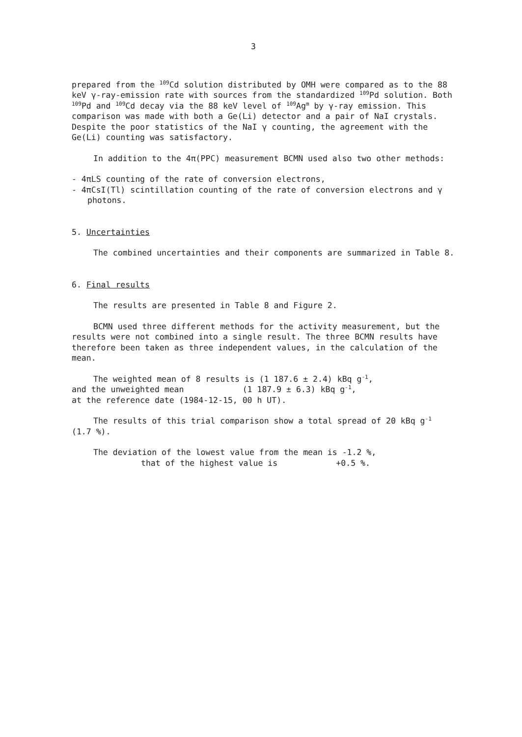3
prepared from the <sup>109</sup>Cd solution distributed by OMH were compared as to the 88 keV γ-ray-emission rate with sources from the standardized <sup>109</sup>Pd solution. Both <sup>109</sup>Pd and <sup>109</sup>Cd decay via the 88 keV level of <sup>109</sup>Ag<sup>m</sup> by γ-ray emission. This comparison was made with both a Ge(Li) detector and a pair of NaI crystals. Despite the poor statistics of the NaI γ counting, the agreement with the Ge(Li) counting was satisfactory.
In addition to the 4π(PPC) measurement BCMN used also two other methods:
- 4πLS counting of the rate of conversion electrons,
- 4πCsI(Tl) scintillation counting of the rate of conversion electrons and γ photons.
5. Uncertainties
The combined uncertainties and their components are summarized in Table 8.
6. Final results
The results are presented in Table 8 and Figure 2.
BCMN used three different methods for the activity measurement, but the results were not combined into a single result. The three BCMN results have therefore been taken as three independent values, in the calculation of the mean.
The weighted mean of 8 results is (1 187.6 ± 2.4) kBq g<sup>-1</sup>,
and the unweighted mean (1 187.9 ± 6.3) kBq g<sup>-1</sup>,
at the reference date (1984-12-15, 00 h UT).
The results of this trial comparison show a total spread of 20 kBq g<sup>-1</sup> (1.7 %).
The deviation of the lowest value from the mean is -1.2 %,
that of the highest value is +0.5 %.